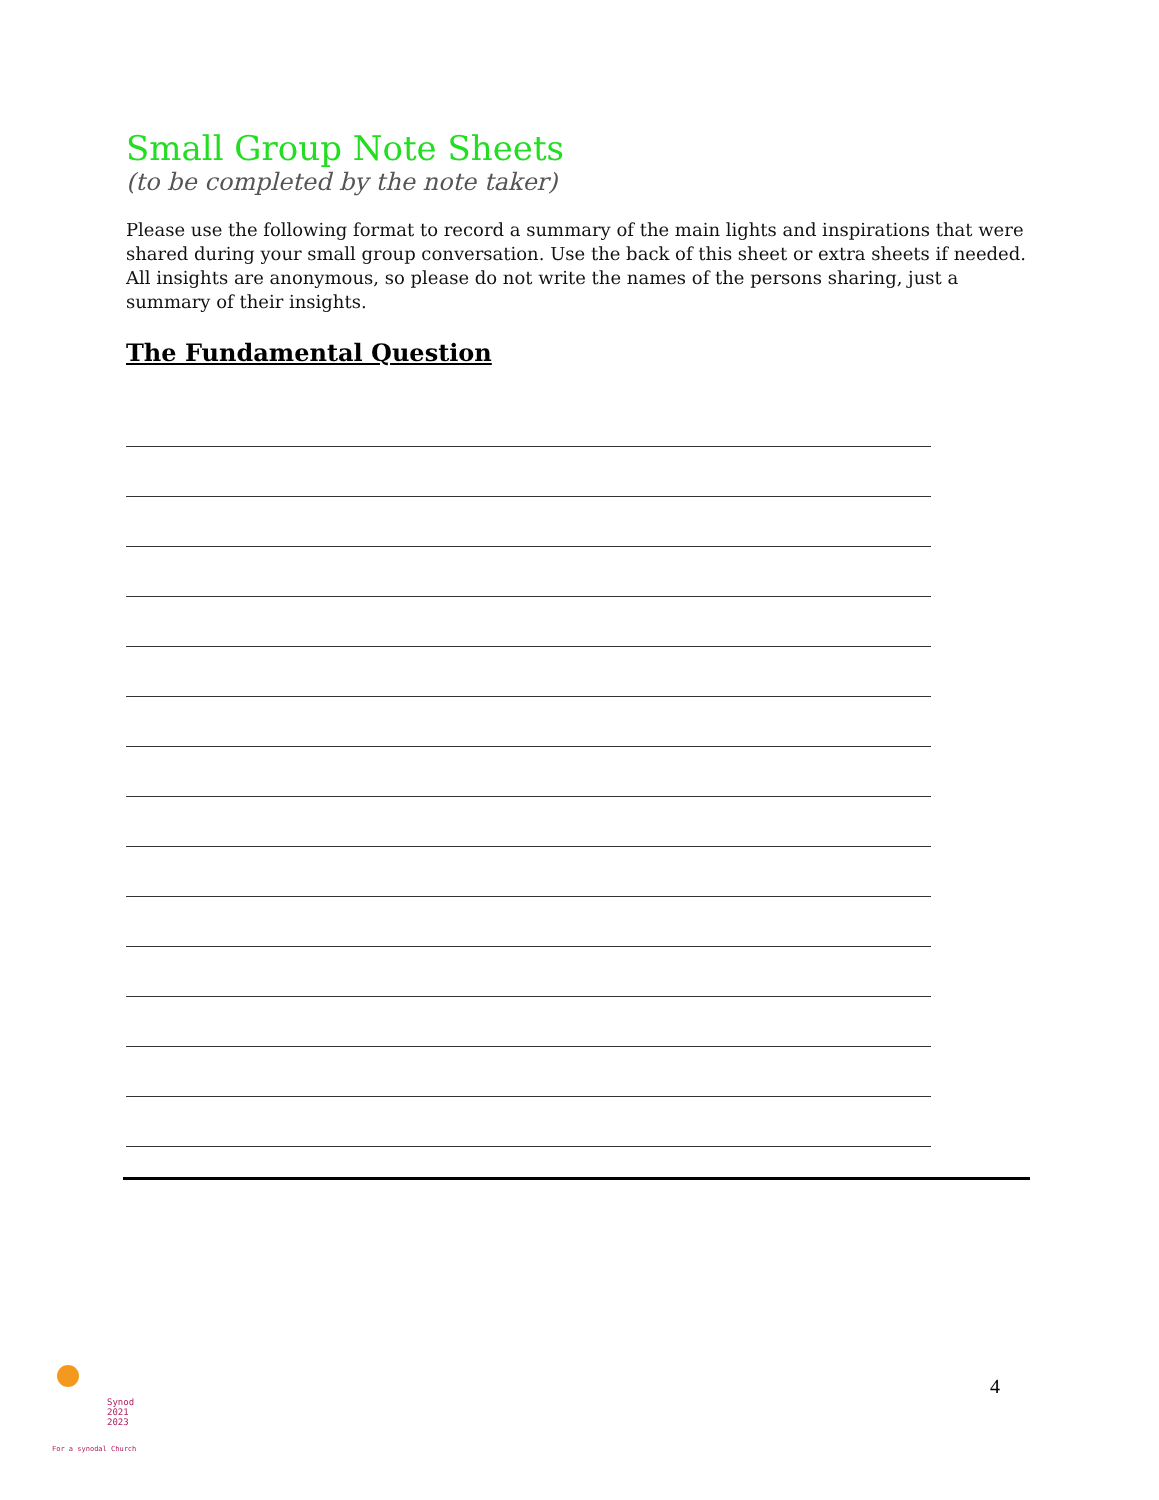Small Group Note Sheets
(to be completed by the note taker)
Please use the following format to record a summary of the main lights and inspirations that were shared during your small group conversation. Use the back of this sheet or extra sheets if needed. All insights are anonymous, so please do not write the names of the persons sharing, just a summary of their insights.
The Fundamental Question
Synod
2021
2023
For a synodal Church
4